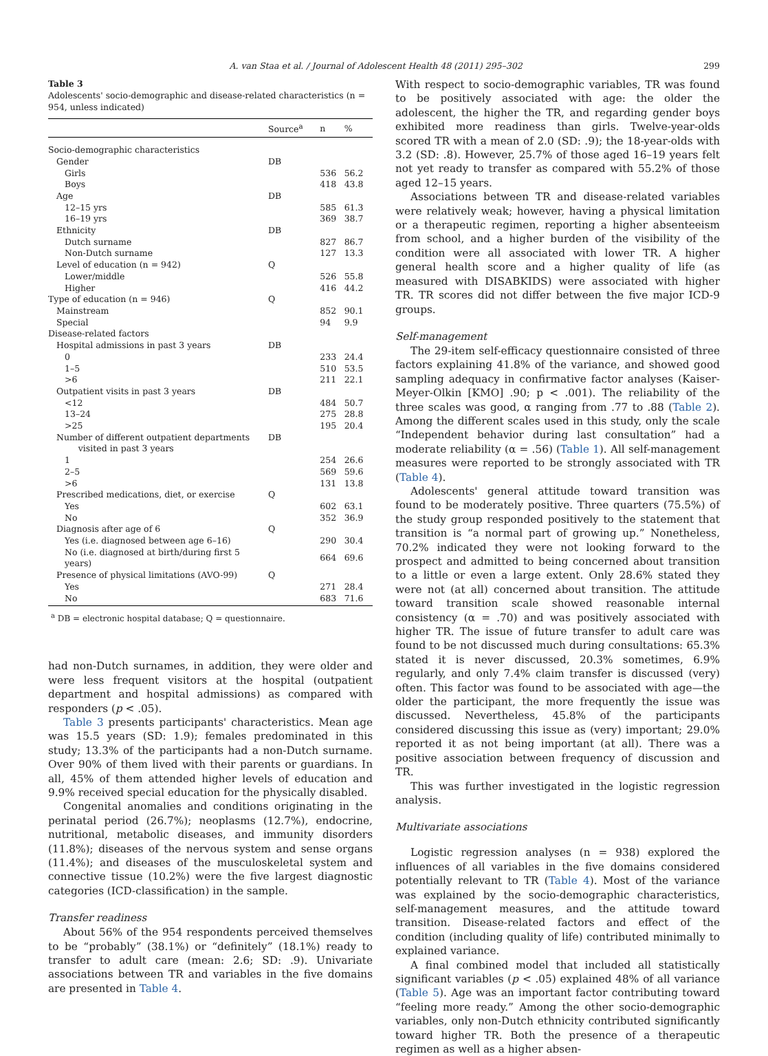A. van Staa et al. / Journal of Adolescent Health 48 (2011) 295–302 299
Table 3
Adolescents' socio-demographic and disease-related characteristics (n = 954, unless indicated)
| | Source<sup>a</sup> | n | % |
| --- | --- | --- | --- |
| Socio-demographic characteristics | | | |
| Gender | DB | | |
| Girls | | 536 | 56.2 |
| Boys | | 418 | 43.8 |
| Age | DB | | |
| 12–15 yrs | | 585 | 61.3 |
| 16–19 yrs | | 369 | 38.7 |
| Ethnicity | DB | | |
| Dutch surname | | 827 | 86.7 |
| Non-Dutch surname | | 127 | 13.3 |
| Level of education (n = 942) | Q | | |
| Lower/middle | | 526 | 55.8 |
| Higher | | 416 | 44.2 |
| Type of education (n = 946) | Q | | |
| Mainstream | | 852 | 90.1 |
| Special | | 94 | 9.9 |
| Disease-related factors | | | |
| Hospital admissions in past 3 years | DB | | |
| 0 | | 233 | 24.4 |
| 1–5 | | 510 | 53.5 |
| >6 | | 211 | 22.1 |
| Outpatient visits in past 3 years | DB | | |
| <12 | | 484 | 50.7 |
| 13–24 | | 275 | 28.8 |
| >25 | | 195 | 20.4 |
| Number of different outpatient departments visited in past 3 years | DB | | |
| 1 | | 254 | 26.6 |
| 2–5 | | 569 | 59.6 |
| >6 | | 131 | 13.8 |
| Prescribed medications, diet, or exercise | Q | | |
| Yes | | 602 | 63.1 |
| No | | 352 | 36.9 |
| Diagnosis after age of 6 | Q | | |
| Yes (i.e. diagnosed between age 6–16) | | 290 | 30.4 |
| No (i.e. diagnosed at birth/during first 5 years) | | 664 | 69.6 |
| Presence of physical limitations (AVO-99) | Q | | |
| Yes | | 271 | 28.4 |
| No | | 683 | 71.6 |
<sup>a</sup> DB = electronic hospital database; Q = questionnaire.
had non-Dutch surnames, in addition, they were older and were less frequent visitors at the hospital (outpatient department and hospital admissions) as compared with responders (p < .05).
Table 3 presents participants' characteristics. Mean age was 15.5 years (SD: 1.9); females predominated in this study; 13.3% of the participants had a non-Dutch surname. Over 90% of them lived with their parents or guardians. In all, 45% of them attended higher levels of education and 9.9% received special education for the physically disabled.
Congenital anomalies and conditions originating in the perinatal period (26.7%); neoplasms (12.7%), endocrine, nutritional, metabolic diseases, and immunity disorders (11.8%); diseases of the nervous system and sense organs (11.4%); and diseases of the musculoskeletal system and connective tissue (10.2%) were the five largest diagnostic categories (ICD-classification) in the sample.
Transfer readiness
About 56% of the 954 respondents perceived themselves to be “probably” (38.1%) or “definitely” (18.1%) ready to transfer to adult care (mean: 2.6; SD: .9). Univariate associations between TR and variables in the five domains are presented in Table 4.
With respect to socio-demographic variables, TR was found to be positively associated with age: the older the adolescent, the higher the TR, and regarding gender boys exhibited more readiness than girls. Twelve-year-olds scored TR with a mean of 2.0 (SD: .9); the 18-year-olds with 3.2 (SD: .8). However, 25.7% of those aged 16–19 years felt not yet ready to transfer as compared with 55.2% of those aged 12–15 years.
Associations between TR and disease-related variables were relatively weak; however, having a physical limitation or a therapeutic regimen, reporting a higher absenteeism from school, and a higher burden of the visibility of the condition were all associated with lower TR. A higher general health score and a higher quality of life (as measured with DISABKIDS) were associated with higher TR. TR scores did not differ between the five major ICD-9 groups.
Self-management
The 29-item self-efficacy questionnaire consisted of three factors explaining 41.8% of the variance, and showed good sampling adequacy in confirmative factor analyses (Kaiser-Meyer-Olkin [KMO] .90; p < .001). The reliability of the three scales was good, α ranging from .77 to .88 (Table 2). Among the different scales used in this study, only the scale “Independent behavior during last consultation” had a moderate reliability (α = .56) (Table 1). All self-management measures were reported to be strongly associated with TR (Table 4).
Adolescents' general attitude toward transition was found to be moderately positive. Three quarters (75.5%) of the study group responded positively to the statement that transition is “a normal part of growing up.” Nonetheless, 70.2% indicated they were not looking forward to the prospect and admitted to being concerned about transition to a little or even a large extent. Only 28.6% stated they were not (at all) concerned about transition. The attitude toward transition scale showed reasonable internal consistency (α = .70) and was positively associated with higher TR. The issue of future transfer to adult care was found to be not discussed much during consultations: 65.3% stated it is never discussed, 20.3% sometimes, 6.9% regularly, and only 7.4% claim transfer is discussed (very) often. This factor was found to be associated with age—the older the participant, the more frequently the issue was discussed. Nevertheless, 45.8% of the participants considered discussing this issue as (very) important; 29.0% reported it as not being important (at all). There was a positive association between frequency of discussion and TR.
This was further investigated in the logistic regression analysis.
Multivariate associations
Logistic regression analyses (n = 938) explored the influences of all variables in the five domains considered potentially relevant to TR (Table 4). Most of the variance was explained by the socio-demographic characteristics, self-management measures, and the attitude toward transition. Disease-related factors and effect of the condition (including quality of life) contributed minimally to explained variance.
A final combined model that included all statistically significant variables (p < .05) explained 48% of all variance (Table 5). Age was an important factor contributing toward “feeling more ready.” Among the other socio-demographic variables, only non-Dutch ethnicity contributed significantly toward higher TR. Both the presence of a therapeutic regimen as well as a higher absen-